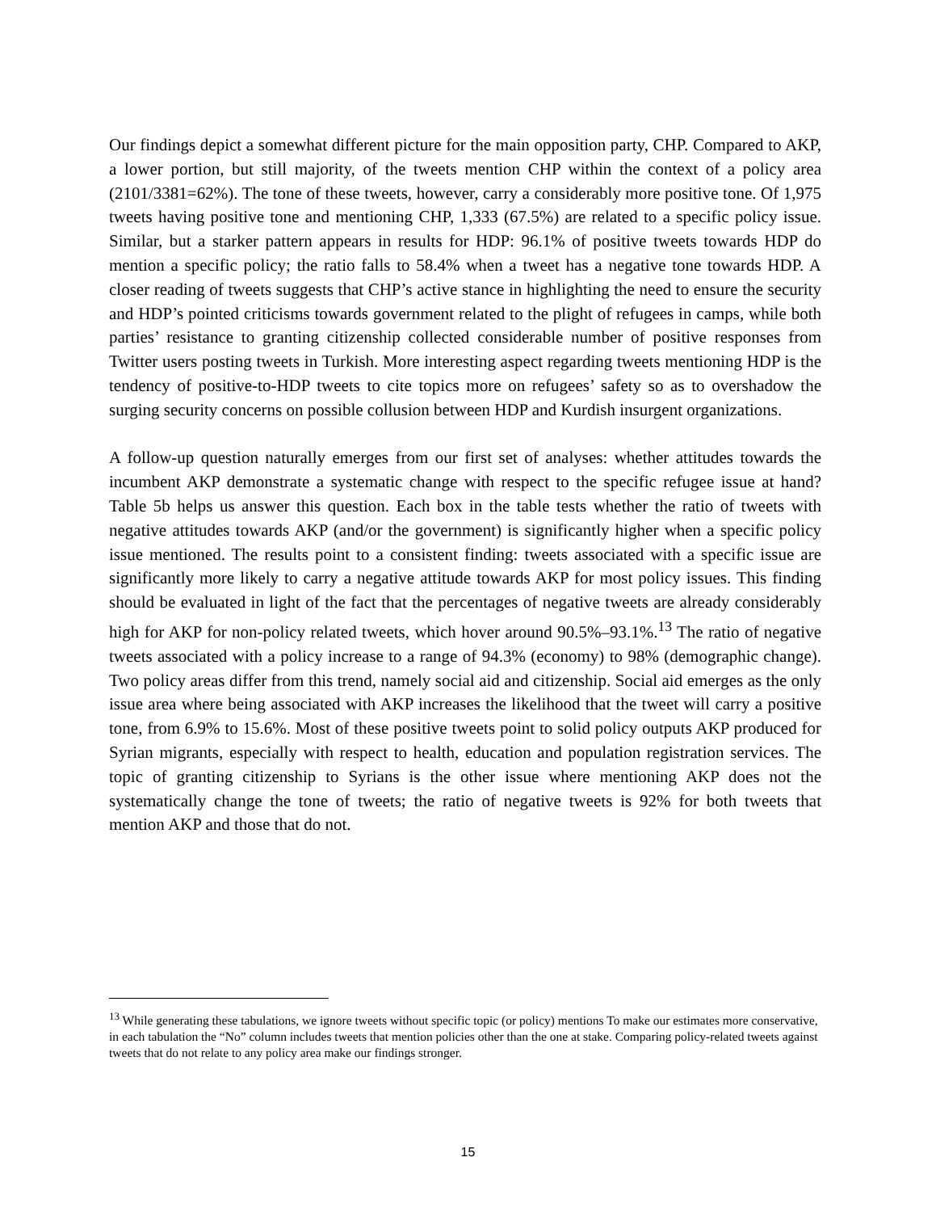Our findings depict a somewhat different picture for the main opposition party, CHP. Compared to AKP, a lower portion, but still majority, of the tweets mention CHP within the context of a policy area (2101/3381=62%). The tone of these tweets, however, carry a considerably more positive tone. Of 1,975 tweets having positive tone and mentioning CHP, 1,333 (67.5%) are related to a specific policy issue. Similar, but a starker pattern appears in results for HDP: 96.1% of positive tweets towards HDP do mention a specific policy; the ratio falls to 58.4% when a tweet has a negative tone towards HDP. A closer reading of tweets suggests that CHP’s active stance in highlighting the need to ensure the security and HDP’s pointed criticisms towards government related to the plight of refugees in camps, while both parties’ resistance to granting citizenship collected considerable number of positive responses from Twitter users posting tweets in Turkish. More interesting aspect regarding tweets mentioning HDP is the tendency of positive-to-HDP tweets to cite topics more on refugees’ safety so as to overshadow the surging security concerns on possible collusion between HDP and Kurdish insurgent organizations.
A follow-up question naturally emerges from our first set of analyses: whether attitudes towards the incumbent AKP demonstrate a systematic change with respect to the specific refugee issue at hand? Table 5b helps us answer this question. Each box in the table tests whether the ratio of tweets with negative attitudes towards AKP (and/or the government) is significantly higher when a specific policy issue mentioned. The results point to a consistent finding: tweets associated with a specific issue are significantly more likely to carry a negative attitude towards AKP for most policy issues. This finding should be evaluated in light of the fact that the percentages of negative tweets are already considerably high for AKP for non-policy related tweets, which hover around 90.5%–93.1%.<sup>13</sup> The ratio of negative tweets associated with a policy increase to a range of 94.3% (economy) to 98% (demographic change). Two policy areas differ from this trend, namely social aid and citizenship. Social aid emerges as the only issue area where being associated with AKP increases the likelihood that the tweet will carry a positive tone, from 6.9% to 15.6%. Most of these positive tweets point to solid policy outputs AKP produced for Syrian migrants, especially with respect to health, education and population registration services. The topic of granting citizenship to Syrians is the other issue where mentioning AKP does not the systematically change the tone of tweets; the ratio of negative tweets is 92% for both tweets that mention AKP and those that do not.
<sup>13</sup> While generating these tabulations, we ignore tweets without specific topic (or policy) mentions To make our estimates more conservative, in each tabulation the “No” column includes tweets that mention policies other than the one at stake. Comparing policy-related tweets against tweets that do not relate to any policy area make our findings stronger.
15